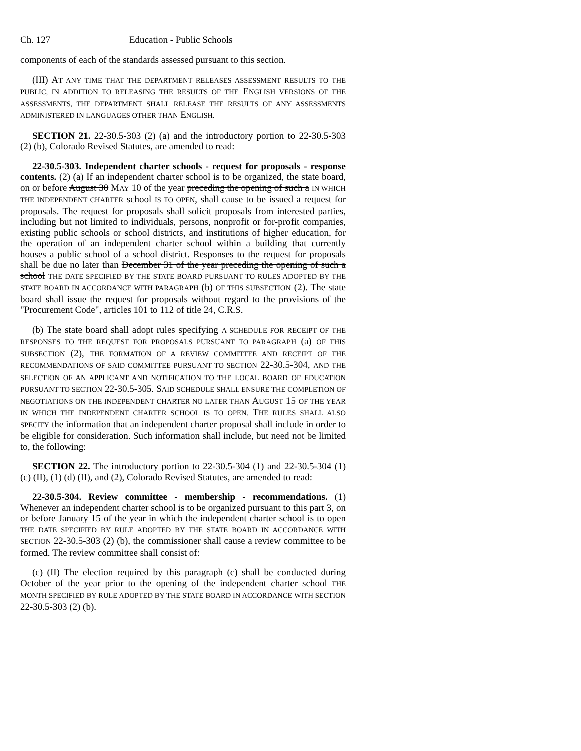Ch. 127 Education - Public Schools
components of each of the standards assessed pursuant to this section.
(III) AT ANY TIME THAT THE DEPARTMENT RELEASES ASSESSMENT RESULTS TO THE PUBLIC, IN ADDITION TO RELEASING THE RESULTS OF THE ENGLISH VERSIONS OF THE ASSESSMENTS, THE DEPARTMENT SHALL RELEASE THE RESULTS OF ANY ASSESSMENTS ADMINISTERED IN LANGUAGES OTHER THAN ENGLISH.
SECTION 21. 22-30.5-303 (2) (a) and the introductory portion to 22-30.5-303 (2) (b), Colorado Revised Statutes, are amended to read:
22-30.5-303. Independent charter schools - request for proposals - response contents. (2) (a) If an independent charter school is to be organized, the state board, on or before August 30 MAY 10 of the year preceding the opening of such a IN WHICH THE INDEPENDENT CHARTER school IS TO OPEN, shall cause to be issued a request for proposals. The request for proposals shall solicit proposals from interested parties, including but not limited to individuals, persons, nonprofit or for-profit companies, existing public schools or school districts, and institutions of higher education, for the operation of an independent charter school within a building that currently houses a public school of a school district. Responses to the request for proposals shall be due no later than December 31 of the year preceding the opening of such a school THE DATE SPECIFIED BY THE STATE BOARD PURSUANT TO RULES ADOPTED BY THE STATE BOARD IN ACCORDANCE WITH PARAGRAPH (b) OF THIS SUBSECTION (2). The state board shall issue the request for proposals without regard to the provisions of the "Procurement Code", articles 101 to 112 of title 24, C.R.S.
(b) The state board shall adopt rules specifying A SCHEDULE FOR RECEIPT OF THE RESPONSES TO THE REQUEST FOR PROPOSALS PURSUANT TO PARAGRAPH (a) OF THIS SUBSECTION (2), THE FORMATION OF A REVIEW COMMITTEE AND RECEIPT OF THE RECOMMENDATIONS OF SAID COMMITTEE PURSUANT TO SECTION 22-30.5-304, AND THE SELECTION OF AN APPLICANT AND NOTIFICATION TO THE LOCAL BOARD OF EDUCATION PURSUANT TO SECTION 22-30.5-305. SAID SCHEDULE SHALL ENSURE THE COMPLETION OF NEGOTIATIONS ON THE INDEPENDENT CHARTER NO LATER THAN AUGUST 15 OF THE YEAR IN WHICH THE INDEPENDENT CHARTER SCHOOL IS TO OPEN. THE RULES SHALL ALSO SPECIFY the information that an independent charter proposal shall include in order to be eligible for consideration. Such information shall include, but need not be limited to, the following:
SECTION 22. The introductory portion to 22-30.5-304 (1) and 22-30.5-304 (1) (c) (II), (1) (d) (II), and (2), Colorado Revised Statutes, are amended to read:
22-30.5-304. Review committee - membership - recommendations. (1) Whenever an independent charter school is to be organized pursuant to this part 3, on or before January 15 of the year in which the independent charter school is to open THE DATE SPECIFIED BY RULE ADOPTED BY THE STATE BOARD IN ACCORDANCE WITH SECTION 22-30.5-303 (2) (b), the commissioner shall cause a review committee to be formed. The review committee shall consist of:
(c) (II) The election required by this paragraph (c) shall be conducted during October of the year prior to the opening of the independent charter school THE MONTH SPECIFIED BY RULE ADOPTED BY THE STATE BOARD IN ACCORDANCE WITH SECTION 22-30.5-303 (2) (b).